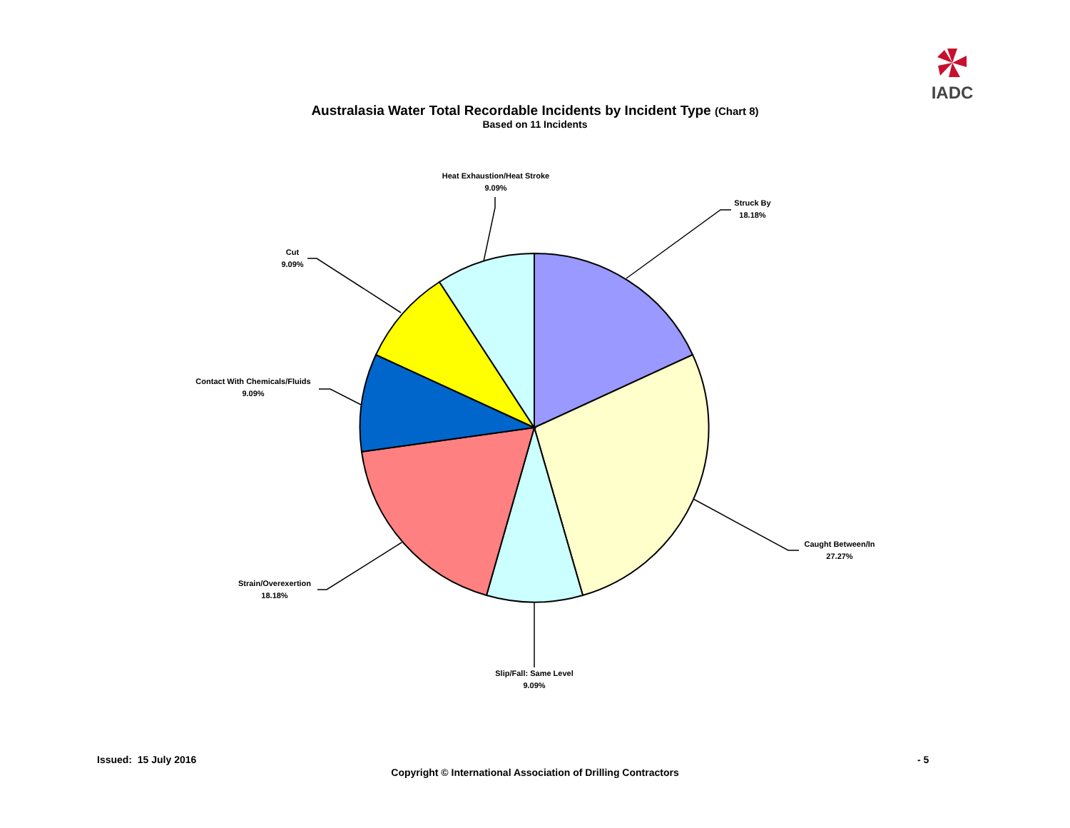IADC
Australasia Water Total Recordable Incidents by Incident Type (Chart 8)
Based on 11 Incidents
Heat Exhaustion/Heat Stroke
9.09%
Struck By
18.18%
Cut
9.09%
Contact With Chemicals/Fluids
9.09%
Caught Between/In
27.27%
Strain/Overexertion
18.18%
Slip/Fall: Same Level
9.09%
Issued: 15 July 2016 - 5
Copyright © International Association of Drilling Contractors